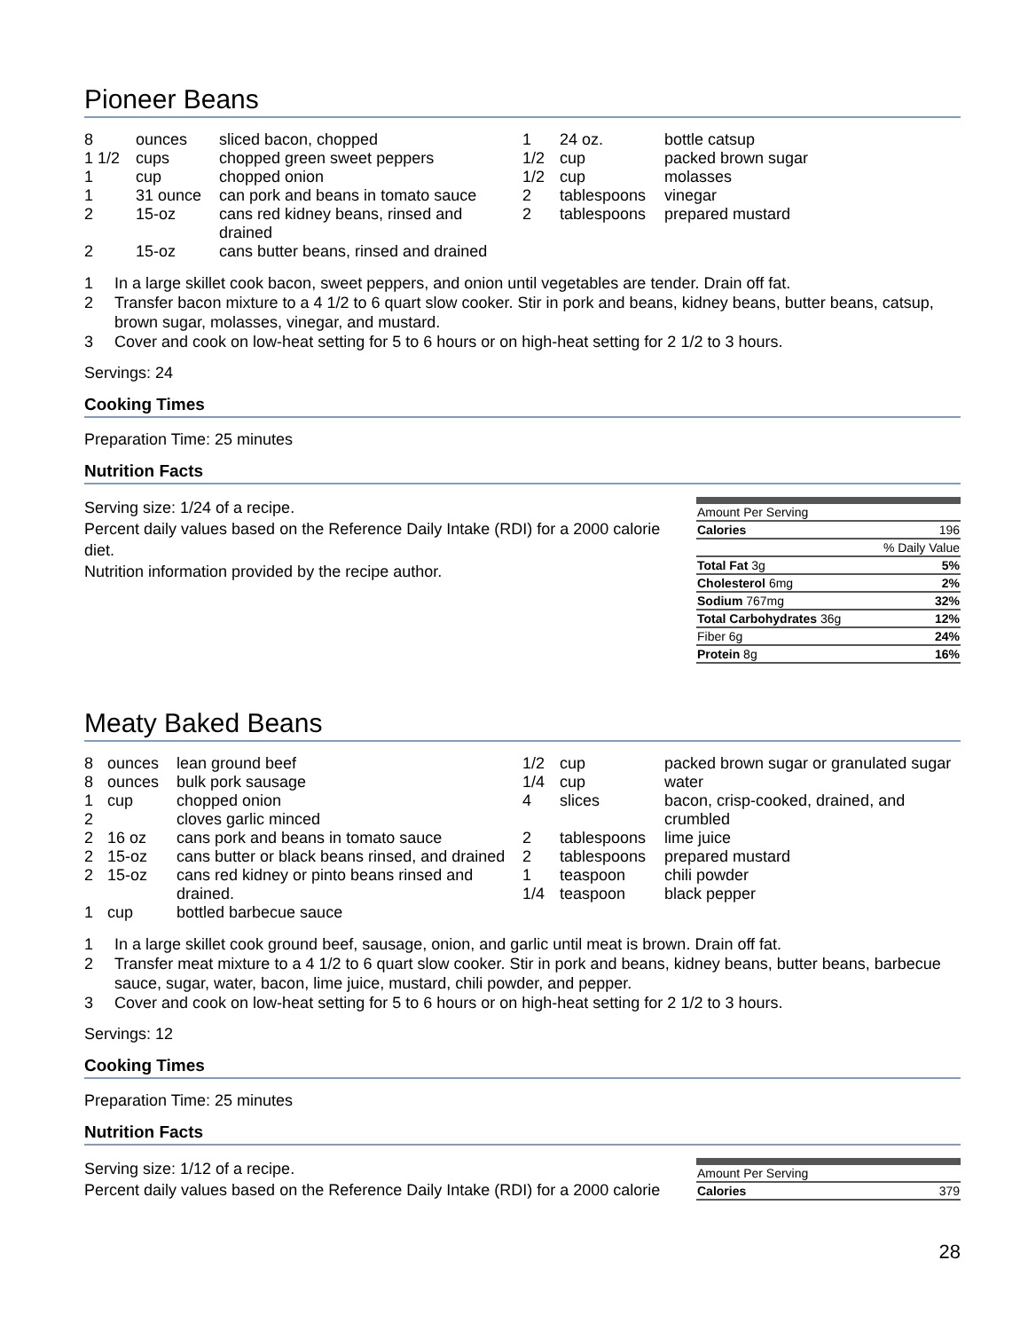Pioneer Beans
| 8 | ounces | sliced bacon, chopped |
| 1 1/2 | cups | chopped green sweet peppers |
| 1 | cup | chopped onion |
| 1 | 31 ounce | can pork and beans in tomato sauce |
| 2 | 15-oz | cans red kidney beans, rinsed and drained |
| 2 | 15-oz | cans butter beans, rinsed and drained |
| 1 | 24 oz. | bottle catsup |
| 1/2 | cup | packed brown sugar |
| 1/2 | cup | molasses |
| 2 | tablespoons | vinegar |
| 2 | tablespoons | prepared mustard |
1 In a large skillet cook bacon, sweet peppers, and onion until vegetables are tender. Drain off fat.
2 Transfer bacon mixture to a 4 1/2 to 6 quart slow cooker. Stir in pork and beans, kidney beans, butter beans, catsup, brown sugar, molasses, vinegar, and mustard.
3 Cover and cook on low-heat setting for 5 to 6 hours or on high-heat setting for 2 1/2 to 3 hours.
Servings: 24
Cooking Times
Preparation Time: 25 minutes
Nutrition Facts
Serving size: 1/24 of a recipe.
Percent daily values based on the Reference Daily Intake (RDI) for a 2000 calorie diet.
Nutrition information provided by the recipe author.
| Amount Per Serving | |
| Calories | 196 |
| | % Daily Value |
| Total Fat 3g | 5% |
| Cholesterol 6mg | 2% |
| Sodium 767mg | 32% |
| Total Carbohydrates 36g | 12% |
| Fiber 6g | 24% |
| Protein 8g | 16% |
Meaty Baked Beans
| 8 | ounces | lean ground beef |
| 8 | ounces | bulk pork sausage |
| 1 | cup | chopped onion |
| 2 | | cloves garlic minced |
| 2 | 16 oz | cans pork and beans in tomato sauce |
| 2 | 15-oz | cans butter or black beans rinsed, and drained |
| 2 | 15-oz | cans red kidney or pinto beans rinsed and drained. |
| 1 | cup | bottled barbecue sauce |
| 1/2 | cup | packed brown sugar or granulated sugar |
| 1/4 | cup | water |
| 4 | slices | bacon, crisp-cooked, drained, and crumbled |
| 2 | tablespoons | lime juice |
| 2 | tablespoons | prepared mustard |
| 1 | teaspoon | chili powder |
| 1/4 | teaspoon | black pepper |
1 In a large skillet cook ground beef, sausage, onion, and garlic until meat is brown. Drain off fat.
2 Transfer meat mixture to a 4 1/2 to 6 quart slow cooker. Stir in pork and beans, kidney beans, butter beans, barbecue sauce, sugar, water, bacon, lime juice, mustard, chili powder, and pepper.
3 Cover and cook on low-heat setting for 5 to 6 hours or on high-heat setting for 2 1/2 to 3 hours.
Servings: 12
Cooking Times
Preparation Time: 25 minutes
Nutrition Facts
Serving size: 1/12 of a recipe.
Percent daily values based on the Reference Daily Intake (RDI) for a 2000 calorie
| Amount Per Serving | |
| Calories | 379 |
28